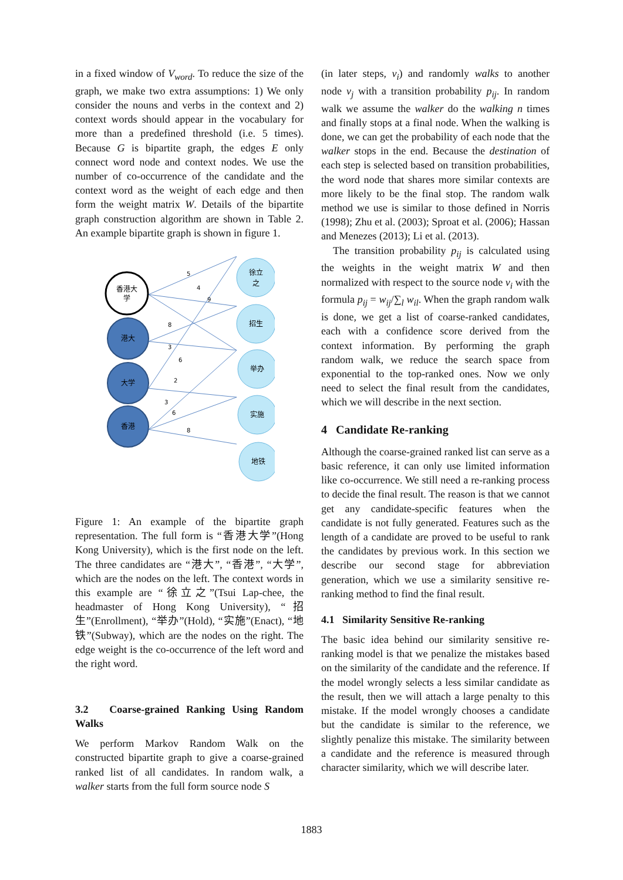in a fixed window of V<sub>word</sub>. To reduce the size of the graph, we make two extra assumptions: 1) We only consider the nouns and verbs in the context and 2) context words should appear in the vocabulary for more than a predefined threshold (i.e. 5 times). Because G is bipartite graph, the edges E only connect word node and context nodes. We use the number of co-occurrence of the candidate and the context word as the weight of each edge and then form the weight matrix W. Details of the bipartite graph construction algorithm are shown in Table 2. An example bipartite graph is shown in figure 1.
5
4
9
8
3
6
2
3
6
8
香港大
学
港大
大学
香港
徐立
之
招生
举办
实施
地铁
Figure 1: An example of the bipartite graph representation. The full form is “香港大学”(Hong Kong University), which is the first node on the left. The three candidates are “港大”, “香港”, “大学”, which are the nodes on the left. The context words in this example are “徐立之”(Tsui Lap-chee, the headmaster of Hong Kong University), “招生”(Enrollment), “举办”(Hold), “实施”(Enact), “地铁”(Subway), which are the nodes on the right. The edge weight is the co-occurrence of the left word and the right word.
3.2 Coarse-grained Ranking Using Random Walks
We perform Markov Random Walk on the constructed bipartite graph to give a coarse-grained ranked list of all candidates. In random walk, a walker starts from the full form source node S
(in later steps, v<sub>i</sub>) and randomly walks to another node v<sub>j</sub> with a transition probability p<sub>ij</sub>. In random walk we assume the walker do the walking n times and finally stops at a final node. When the walking is done, we can get the probability of each node that the walker stops in the end. Because the destination of each step is selected based on transition probabilities, the word node that shares more similar contexts are more likely to be the final stop. The random walk method we use is similar to those defined in Norris (1998); Zhu et al. (2003); Sproat et al. (2006); Hassan and Menezes (2013); Li et al. (2013).
The transition probability p<sub>ij</sub> is calculated using the weights in the weight matrix W and then normalized with respect to the source node v<sub>i</sub> with the formula p<sub>ij</sub> = w<sub>ij</sub>/∑<sub>l</sub> w<sub>il</sub>. When the graph random walk is done, we get a list of coarse-ranked candidates, each with a confidence score derived from the context information. By performing the graph random walk, we reduce the search space from exponential to the top-ranked ones. Now we only need to select the final result from the candidates, which we will describe in the next section.
4 Candidate Re-ranking
Although the coarse-grained ranked list can serve as a basic reference, it can only use limited information like co-occurrence. We still need a re-ranking process to decide the final result. The reason is that we cannot get any candidate-specific features when the candidate is not fully generated. Features such as the length of a candidate are proved to be useful to rank the candidates by previous work. In this section we describe our second stage for abbreviation generation, which we use a similarity sensitive re-ranking method to find the final result.
4.1 Similarity Sensitive Re-ranking
The basic idea behind our similarity sensitive re-ranking model is that we penalize the mistakes based on the similarity of the candidate and the reference. If the model wrongly selects a less similar candidate as the result, then we will attach a large penalty to this mistake. If the model wrongly chooses a candidate but the candidate is similar to the reference, we slightly penalize this mistake. The similarity between a candidate and the reference is measured through character similarity, which we will describe later.
1883